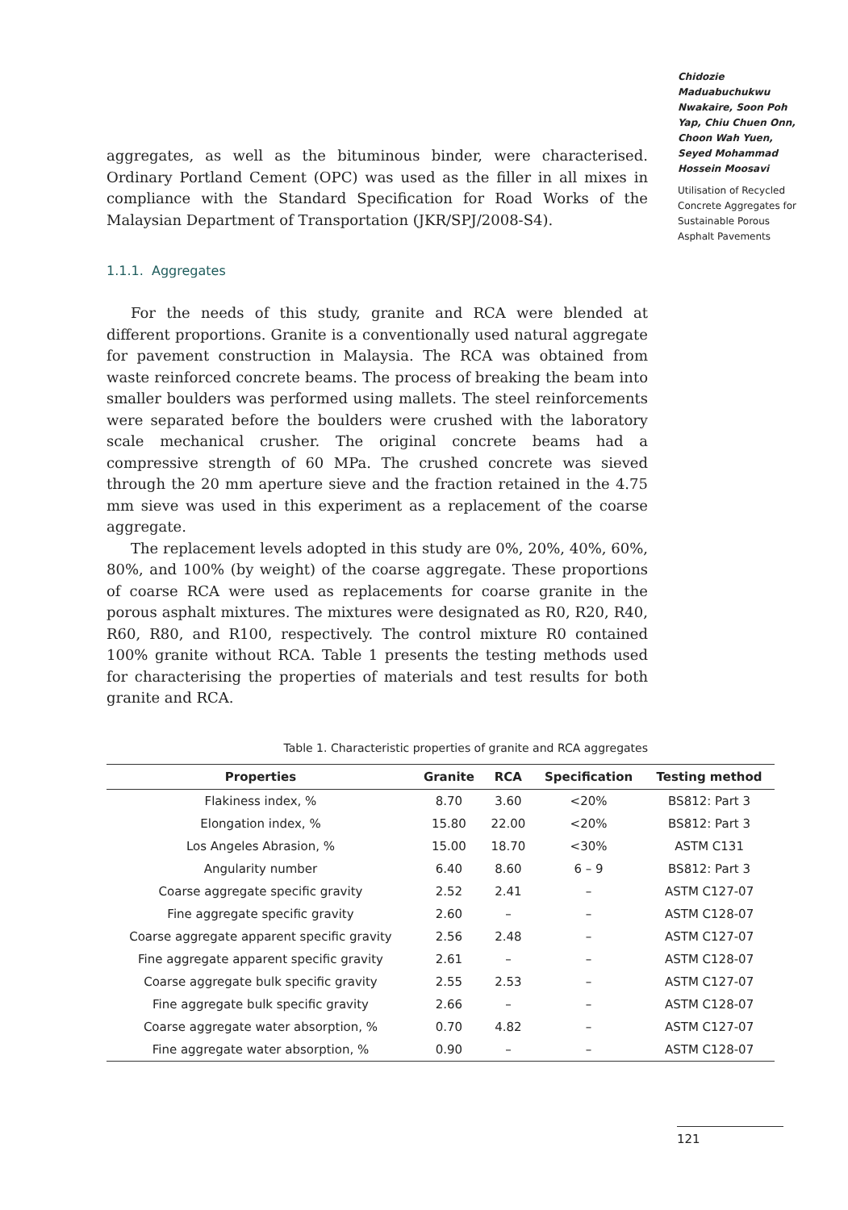aggregates, as well as the bituminous binder, were characterised. Ordinary Portland Cement (OPC) was used as the filler in all mixes in compliance with the Standard Specification for Road Works of the Malaysian Department of Transportation (JKR/SPJ/2008-S4).
1.1.1. Aggregates
For the needs of this study, granite and RCA were blended at different proportions. Granite is a conventionally used natural aggregate for pavement construction in Malaysia. The RCA was obtained from waste reinforced concrete beams. The process of breaking the beam into smaller boulders was performed using mallets. The steel reinforcements were separated before the boulders were crushed with the laboratory scale mechanical crusher. The original concrete beams had a compressive strength of 60 MPa. The crushed concrete was sieved through the 20 mm aperture sieve and the fraction retained in the 4.75 mm sieve was used in this experiment as a replacement of the coarse aggregate.
The replacement levels adopted in this study are 0%, 20%, 40%, 60%, 80%, and 100% (by weight) of the coarse aggregate. These proportions of coarse RCA were used as replacements for coarse granite in the porous asphalt mixtures. The mixtures were designated as R0, R20, R40, R60, R80, and R100, respectively. The control mixture R0 contained 100% granite without RCA. Table 1 presents the testing methods used for characterising the properties of materials and test results for both granite and RCA.
Table 1. Characteristic properties of granite and RCA aggregates
| Properties | Granite | RCA | Specification | Testing method |
| --- | --- | --- | --- | --- |
| Flakiness index, % | 8.70 | 3.60 | <20% | BS812: Part 3 |
| Elongation index, % | 15.80 | 22.00 | <20% | BS812: Part 3 |
| Los Angeles Abrasion, % | 15.00 | 18.70 | <30% | ASTM C131 |
| Angularity number | 6.40 | 8.60 | 6 – 9 | BS812: Part 3 |
| Coarse aggregate specific gravity | 2.52 | 2.41 | – | ASTM C127-07 |
| Fine aggregate specific gravity | 2.60 | – | – | ASTM C128-07 |
| Coarse aggregate apparent specific gravity | 2.56 | 2.48 | – | ASTM C127-07 |
| Fine aggregate apparent specific gravity | 2.61 | – | – | ASTM C128-07 |
| Coarse aggregate bulk specific gravity | 2.55 | 2.53 | – | ASTM C127-07 |
| Fine aggregate bulk specific gravity | 2.66 | – | – | ASTM C128-07 |
| Coarse aggregate water absorption, % | 0.70 | 4.82 | – | ASTM C127-07 |
| Fine aggregate water absorption, % | 0.90 | – | – | ASTM C128-07 |
Chidozie Maduabuchukwu Nwakaire, Soon Poh Yap, Chiu Chuen Onn, Choon Wah Yuen, Seyed Mohammad Hossein Moosavi
Utilisation of Recycled Concrete Aggregates for Sustainable Porous Asphalt Pavements
121